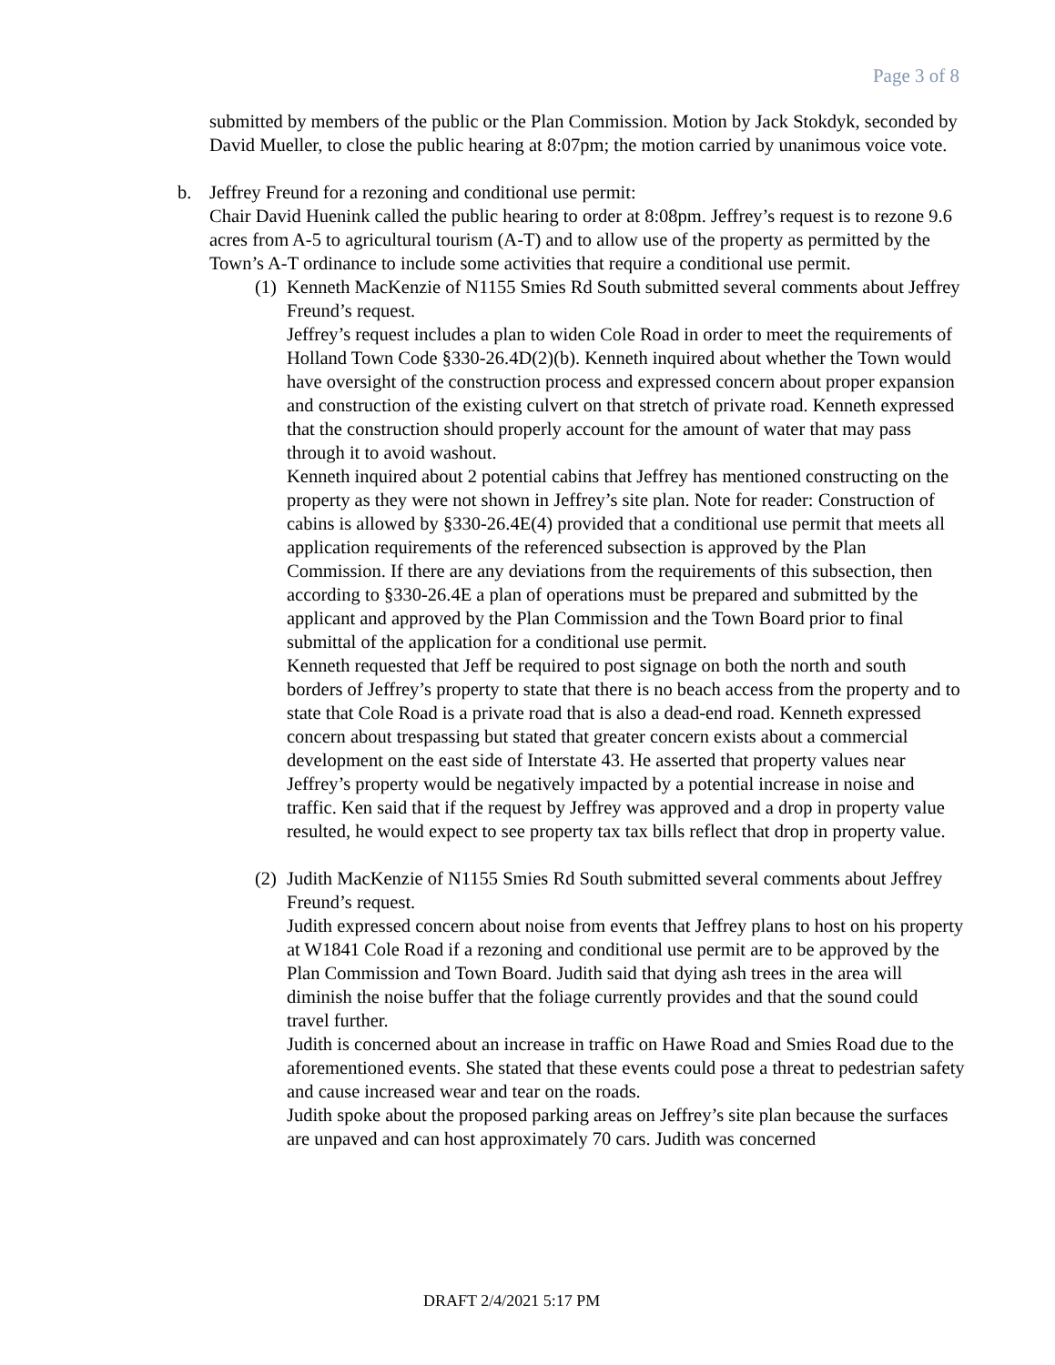Page 3 of 8
submitted by members of the public or the Plan Commission. Motion by Jack Stokdyk, seconded by David Mueller, to close the public hearing at 8:07pm; the motion carried by unanimous voice vote.
b. Jeffrey Freund for a rezoning and conditional use permit:
Chair David Huenink called the public hearing to order at 8:08pm. Jeffrey’s request is to rezone 9.6 acres from A-5 to agricultural tourism (A-T) and to allow use of the property as permitted by the Town’s A-T ordinance to include some activities that require a conditional use permit.
(1)
Kenneth MacKenzie of N1155 Smies Rd South submitted several comments about Jeffrey Freund’s request.
Jeffrey’s request includes a plan to widen Cole Road in order to meet the requirements of Holland Town Code §330-26.4D(2)(b). Kenneth inquired about whether the Town would have oversight of the construction process and expressed concern about proper expansion and construction of the existing culvert on that stretch of private road. Kenneth expressed that the construction should properly account for the amount of water that may pass through it to avoid washout.
Kenneth inquired about 2 potential cabins that Jeffrey has mentioned constructing on the property as they were not shown in Jeffrey’s site plan. Note for reader: Construction of cabins is allowed by §330-26.4E(4) provided that a conditional use permit that meets all application requirements of the referenced subsection is approved by the Plan Commission. If there are any deviations from the requirements of this subsection, then according to §330-26.4E a plan of operations must be prepared and submitted by the applicant and approved by the Plan Commission and the Town Board prior to final submittal of the application for a conditional use permit.
Kenneth requested that Jeff be required to post signage on both the north and south borders of Jeffrey’s property to state that there is no beach access from the property and to state that Cole Road is a private road that is also a dead-end road. Kenneth expressed concern about trespassing but stated that greater concern exists about a commercial development on the east side of Interstate 43. He asserted that property values near Jeffrey’s property would be negatively impacted by a potential increase in noise and traffic. Ken said that if the request by Jeffrey was approved and a drop in property value resulted, he would expect to see property tax tax bills reflect that drop in property value.
(2)
Judith MacKenzie of N1155 Smies Rd South submitted several comments about Jeffrey Freund’s request.
Judith expressed concern about noise from events that Jeffrey plans to host on his property at W1841 Cole Road if a rezoning and conditional use permit are to be approved by the Plan Commission and Town Board. Judith said that dying ash trees in the area will diminish the noise buffer that the foliage currently provides and that the sound could travel further.
Judith is concerned about an increase in traffic on Hawe Road and Smies Road due to the aforementioned events. She stated that these events could pose a threat to pedestrian safety and cause increased wear and tear on the roads.
Judith spoke about the proposed parking areas on Jeffrey’s site plan because the surfaces are unpaved and can host approximately 70 cars. Judith was concerned
DRAFT 2/4/2021 5:17 PM